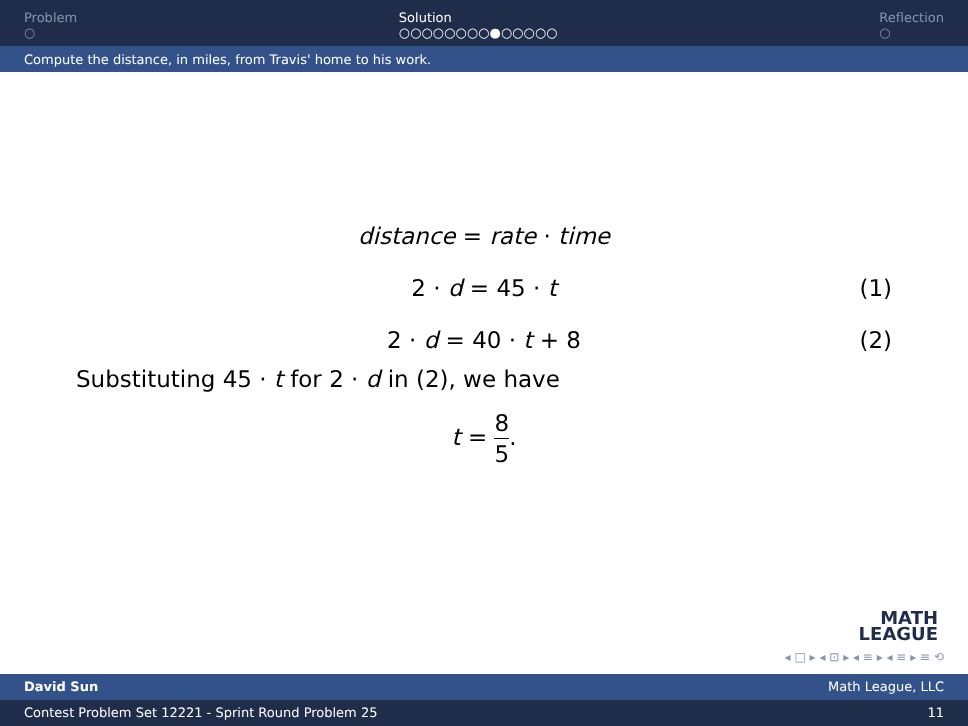Problem
○
Solution
○○○○○○○○●○○○○○
Reflection
○
Compute the distance, in miles, from Travis' home to his work.
distance = rate · time
2 · d = 45 · t (1)
2 · d = 40 · t + 8 (2)
Substituting 45 · t for 2 · d in (2), we have
t = 8 5.
MATH
LEAGUE
◂ □ ▸ ◂ ⊡ ▸ ◂ ≡ ▸ ◂ ≡ ▸ ≡ ⟲
David Sun Math League, LLC
Contest Problem Set 12221 - Sprint Round Problem 25 11